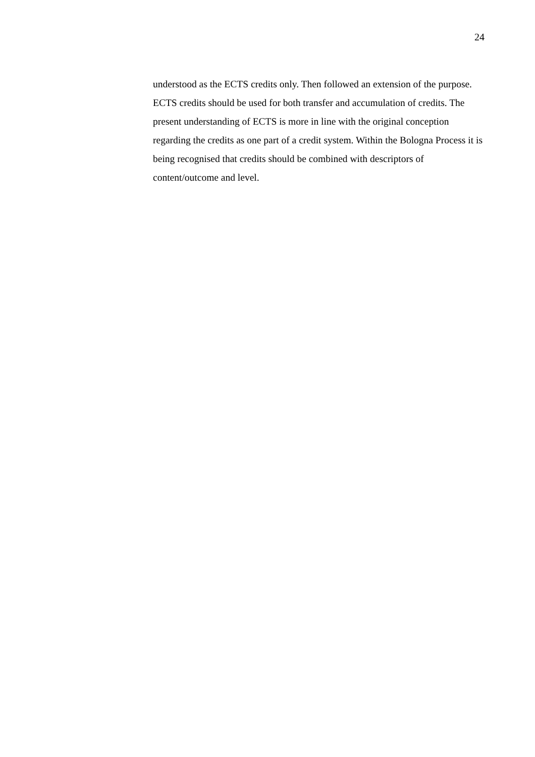24
understood as the ECTS credits only. Then followed an extension of the purpose. ECTS credits should be used for both transfer and accumulation of credits. The present understanding of ECTS is more in line with the original conception regarding the credits as one part of a credit system. Within the Bologna Process it is being recognised that credits should be combined with descriptors of content/outcome and level.